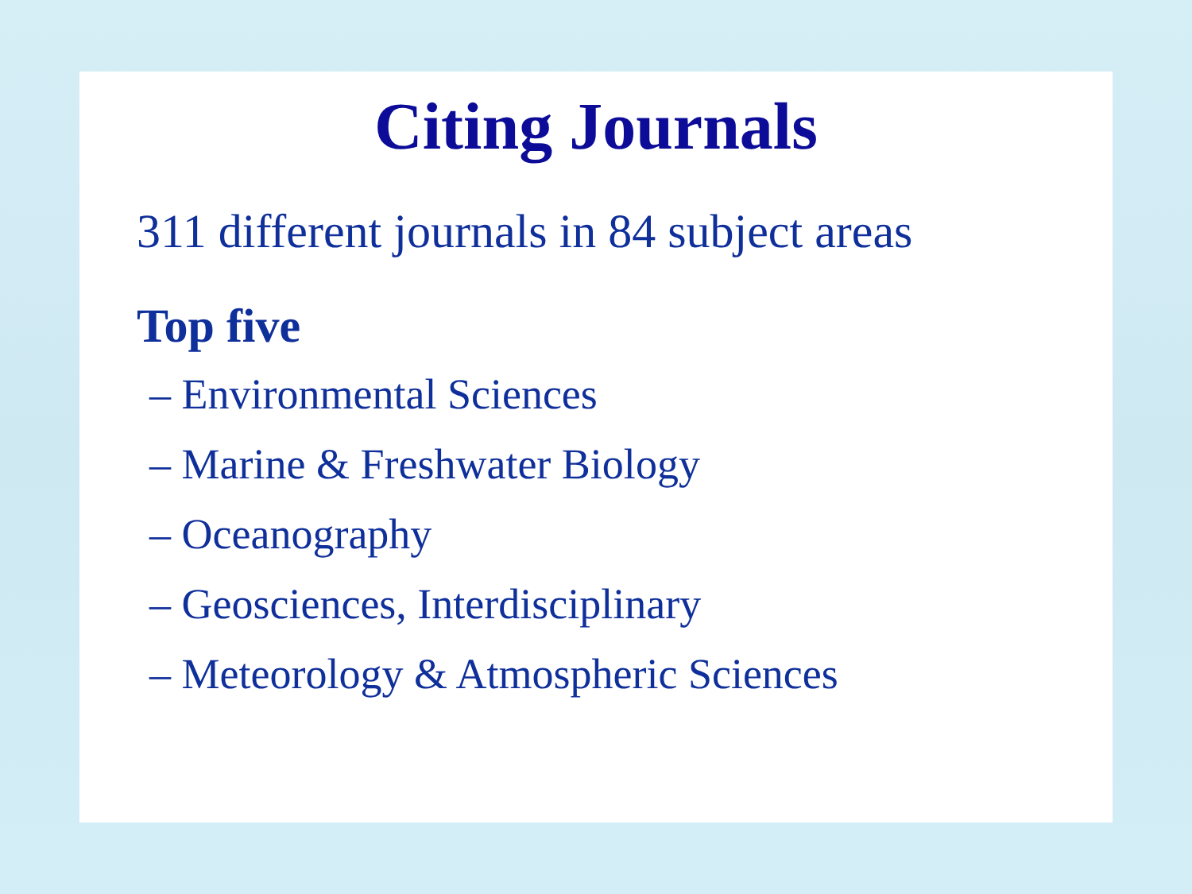Citing Journals
311 different journals in 84 subject areas
Top five
– Environmental Sciences
– Marine & Freshwater Biology
– Oceanography
– Geosciences, Interdisciplinary
– Meteorology & Atmospheric Sciences